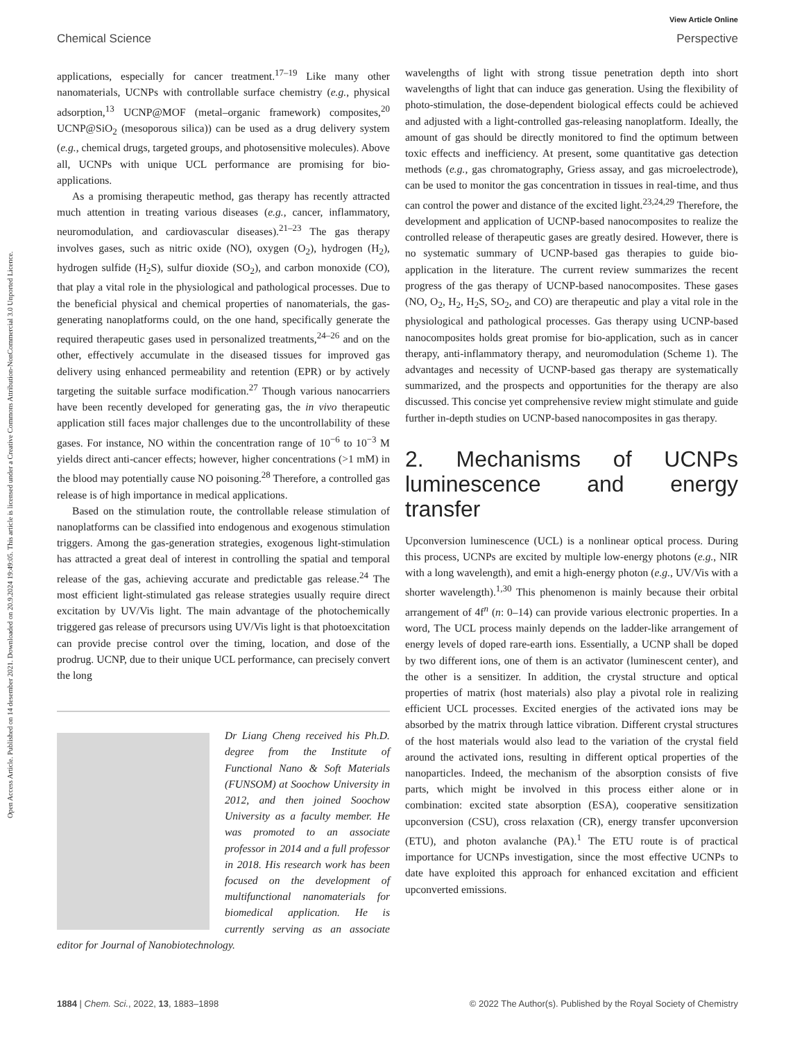Open Access Article. Published on 14 desember 2021. Downloaded on 20.9.2024 19:49:05. This article is licensed under a Creative Commons Attribution-NonCommercial 3.0 Unported Licence.
View Article Online
Chemical Science Perspective
applications, especially for cancer treatment.<sup>17–19</sup> Like many other nanomaterials, UCNPs with controllable surface chemistry (e.g., physical adsorption,<sup>13</sup> UCNP@MOF (metal–organic framework) composites,<sup>20</sup> UCNP@SiO<sub>2</sub> (mesoporous silica)) can be used as a drug delivery system (e.g., chemical drugs, targeted groups, and photosensitive molecules). Above all, UCNPs with unique UCL performance are promising for bio-applications.
As a promising therapeutic method, gas therapy has recently attracted much attention in treating various diseases (e.g., cancer, inflammatory, neuromodulation, and cardiovascular diseases).<sup>21–23</sup> The gas therapy involves gases, such as nitric oxide (NO), oxygen (O<sub>2</sub>), hydrogen (H<sub>2</sub>), hydrogen sulfide (H<sub>2</sub>S), sulfur dioxide (SO<sub>2</sub>), and carbon monoxide (CO), that play a vital role in the physiological and pathological processes. Due to the beneficial physical and chemical properties of nanomaterials, the gas-generating nanoplatforms could, on the one hand, specifically generate the required therapeutic gases used in personalized treatments,<sup>24–26</sup> and on the other, effectively accumulate in the diseased tissues for improved gas delivery using enhanced permeability and retention (EPR) or by actively targeting the suitable surface modification.<sup>27</sup> Though various nanocarriers have been recently developed for generating gas, the in vivo therapeutic application still faces major challenges due to the uncontrollability of these gases. For instance, NO within the concentration range of 10<sup>−6</sup> to 10<sup>−3</sup> M yields direct anti-cancer effects; however, higher concentrations (>1 mM) in the blood may potentially cause NO poisoning.<sup>28</sup> Therefore, a controlled gas release is of high importance in medical applications.
Based on the stimulation route, the controllable release stimulation of nanoplatforms can be classified into endogenous and exogenous stimulation triggers. Among the gas-generation strategies, exogenous light-stimulation has attracted a great deal of interest in controlling the spatial and temporal release of the gas, achieving accurate and predictable gas release.<sup>24</sup> The most efficient light-stimulated gas release strategies usually require direct excitation by UV/Vis light. The main advantage of the photochemically triggered gas release of precursors using UV/Vis light is that photoexcitation can provide precise control over the timing, location, and dose of the prodrug. UCNP, due to their unique UCL performance, can precisely convert the long
Dr Liang Cheng received his Ph.D. degree from the Institute of Functional Nano & Soft Materials (FUNSOM) at Soochow University in 2012, and then joined Soochow University as a faculty member. He was promoted to an associate professor in 2014 and a full professor in 2018. His research work has been focused on the development of multifunctional nanomaterials for biomedical application. He is currently serving as an associate editor for Journal of Nanobiotechnology.
wavelengths of light with strong tissue penetration depth into short wavelengths of light that can induce gas generation. Using the flexibility of photo-stimulation, the dose-dependent biological effects could be achieved and adjusted with a light-controlled gas-releasing nanoplatform. Ideally, the amount of gas should be directly monitored to find the optimum between toxic effects and inefficiency. At present, some quantitative gas detection methods (e.g., gas chromatography, Griess assay, and gas microelectrode), can be used to monitor the gas concentration in tissues in real-time, and thus can control the power and distance of the excited light.<sup>23,24,29</sup> Therefore, the development and application of UCNP-based nanocomposites to realize the controlled release of therapeutic gases are greatly desired. However, there is no systematic summary of UCNP-based gas therapies to guide bio-application in the literature. The current review summarizes the recent progress of the gas therapy of UCNP-based nanocomposites. These gases (NO, O<sub>2</sub>, H<sub>2</sub>, H<sub>2</sub>S, SO<sub>2</sub>, and CO) are therapeutic and play a vital role in the physiological and pathological processes. Gas therapy using UCNP-based nanocomposites holds great promise for bio-application, such as in cancer therapy, anti-inflammatory therapy, and neuromodulation (Scheme 1). The advantages and necessity of UCNP-based gas therapy are systematically summarized, and the prospects and opportunities for the therapy are also discussed. This concise yet comprehensive review might stimulate and guide further in-depth studies on UCNP-based nanocomposites in gas therapy.
2. Mechanisms of UCNPs luminescence and energy transfer
Upconversion luminescence (UCL) is a nonlinear optical process. During this process, UCNPs are excited by multiple low-energy photons (e.g., NIR with a long wavelength), and emit a high-energy photon (e.g., UV/Vis with a shorter wavelength).<sup>1,30</sup> This phenomenon is mainly because their orbital arrangement of 4f<sup>n</sup> (n: 0–14) can provide various electronic properties. In a word, The UCL process mainly depends on the ladder-like arrangement of energy levels of doped rare-earth ions. Essentially, a UCNP shall be doped by two different ions, one of them is an activator (luminescent center), and the other is a sensitizer. In addition, the crystal structure and optical properties of matrix (host materials) also play a pivotal role in realizing efficient UCL processes. Excited energies of the activated ions may be absorbed by the matrix through lattice vibration. Different crystal structures of the host materials would also lead to the variation of the crystal field around the activated ions, resulting in different optical properties of the nanoparticles. Indeed, the mechanism of the absorption consists of five parts, which might be involved in this process either alone or in combination: excited state absorption (ESA), cooperative sensitization upconversion (CSU), cross relaxation (CR), energy transfer upconversion (ETU), and photon avalanche (PA).<sup>1</sup> The ETU route is of practical importance for UCNPs investigation, since the most effective UCNPs to date have exploited this approach for enhanced excitation and efficient upconverted emissions.
1884 | Chem. Sci., 2022, 13, 1883–1898 © 2022 The Author(s). Published by the Royal Society of Chemistry